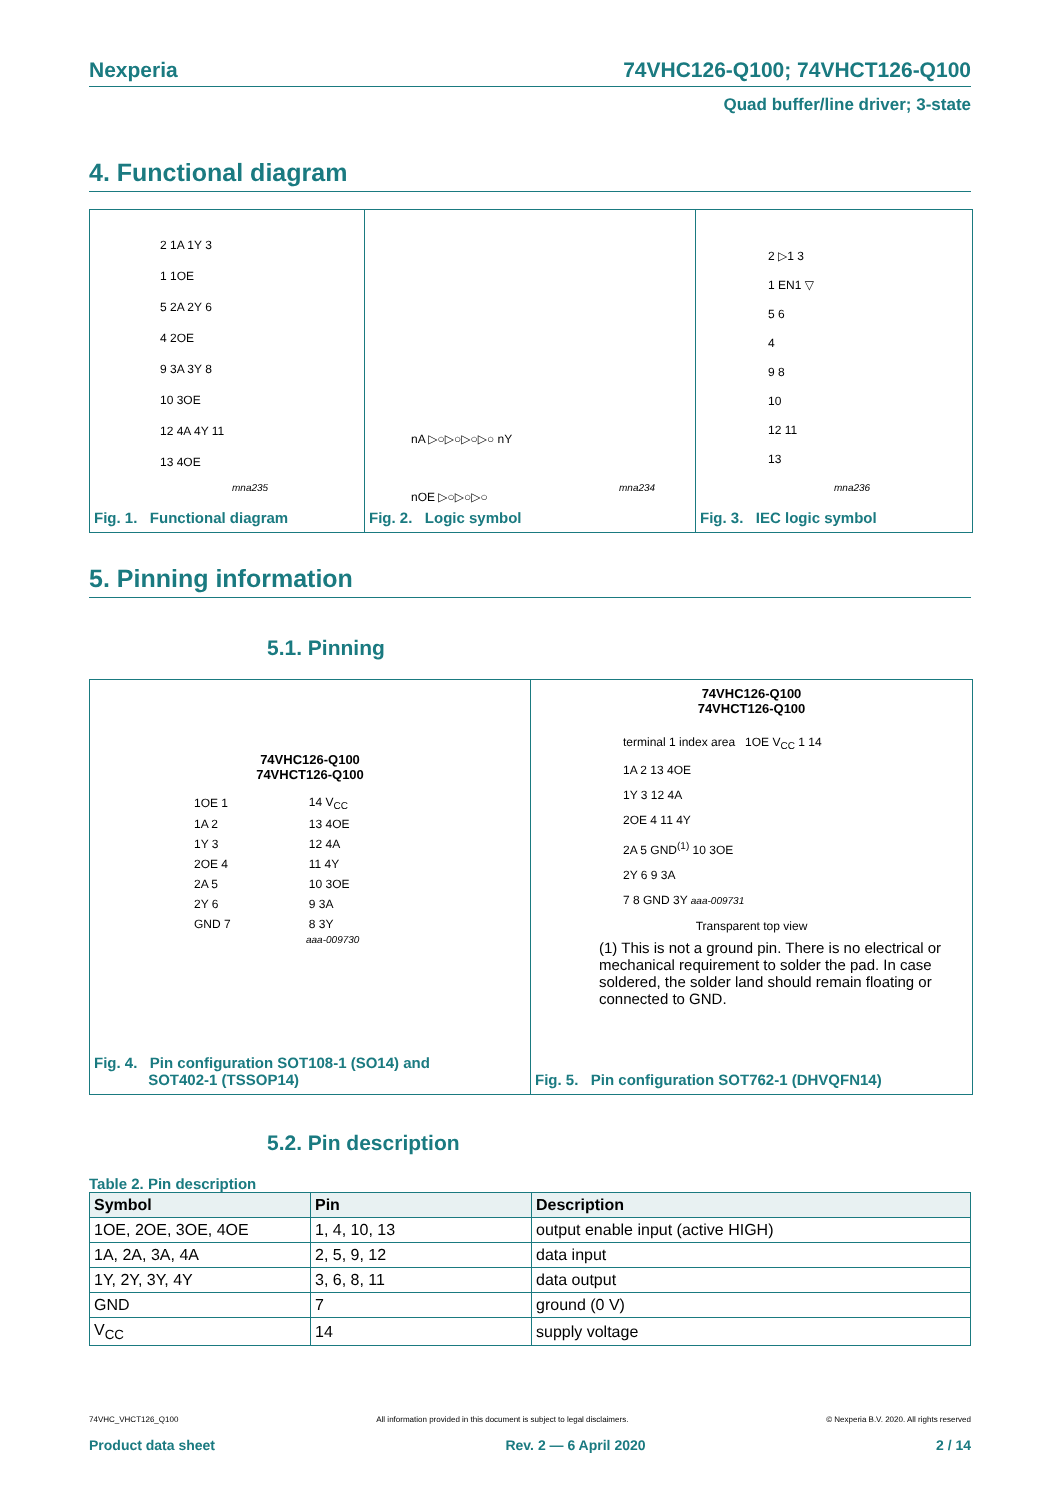Nexperia 74VHC126-Q100; 74VHCT126-Q100
Quad buffer/line driver; 3-state
4. Functional diagram
2 1A 1Y 3
1 1OE
5 2A 2Y 6
4 2OE
9 3A 3Y 8
10 3OE
12 4A 4Y 11
13 4OE
mna235
Fig. 1. Functional diagram
nA ▷○▷○▷○▷○ nY
nOE ▷○▷○▷○
mna234
Fig. 2. Logic symbol
2 ▷1 3
1 EN1 ▽
5 6
4
9 8
10
12 11
13
mna236
Fig. 3. IEC logic symbol
5. Pinning information
5.1. Pinning
74VHC126-Q100
74VHCT126-Q100
| 1OE 1 | 14 V<sub>CC</sub> |
| 1A 2 | 13 4OE |
| 1Y 3 | 12 4A |
| 2OE 4 | 11 4Y |
| 2A 5 | 10 3OE |
| 2Y 6 | 9 3A |
| GND 7 | 8 3Y |
aaa-009730
Fig. 4. Pin configuration SOT108-1 (SO14) and
SOT402-1 (TSSOP14)
74VHC126-Q100
74VHCT126-Q100
terminal 1 index area 1OE V<sub>CC</sub> 1 14
1A 2 13 4OE
1Y 3 12 4A
2OE 4 11 4Y
2A 5 GND<sup>(1)</sup> 10 3OE
2Y 6 9 3A
7 8 GND 3Y aaa-009731
Transparent top view
(1) This is not a ground pin. There is no electrical or mechanical requirement to solder the pad. In case soldered, the solder land should remain floating or connected to GND.
Fig. 5. Pin configuration SOT762-1 (DHVQFN14)
5.2. Pin description
Table 2. Pin description
| Symbol | Pin | Description |
| --- | --- | --- |
| 1OE, 2OE, 3OE, 4OE | 1, 4, 10, 13 | output enable input (active HIGH) |
| 1A, 2A, 3A, 4A | 2, 5, 9, 12 | data input |
| 1Y, 2Y, 3Y, 4Y | 3, 6, 8, 11 | data output |
| GND | 7 | ground (0 V) |
| V<sub>CC</sub> | 14 | supply voltage |
74VHC_VHCT126_Q100 All information provided in this document is subject to legal disclaimers. © Nexperia B.V. 2020. All rights reserved
Product data sheet Rev. 2 — 6 April 2020 2 / 14